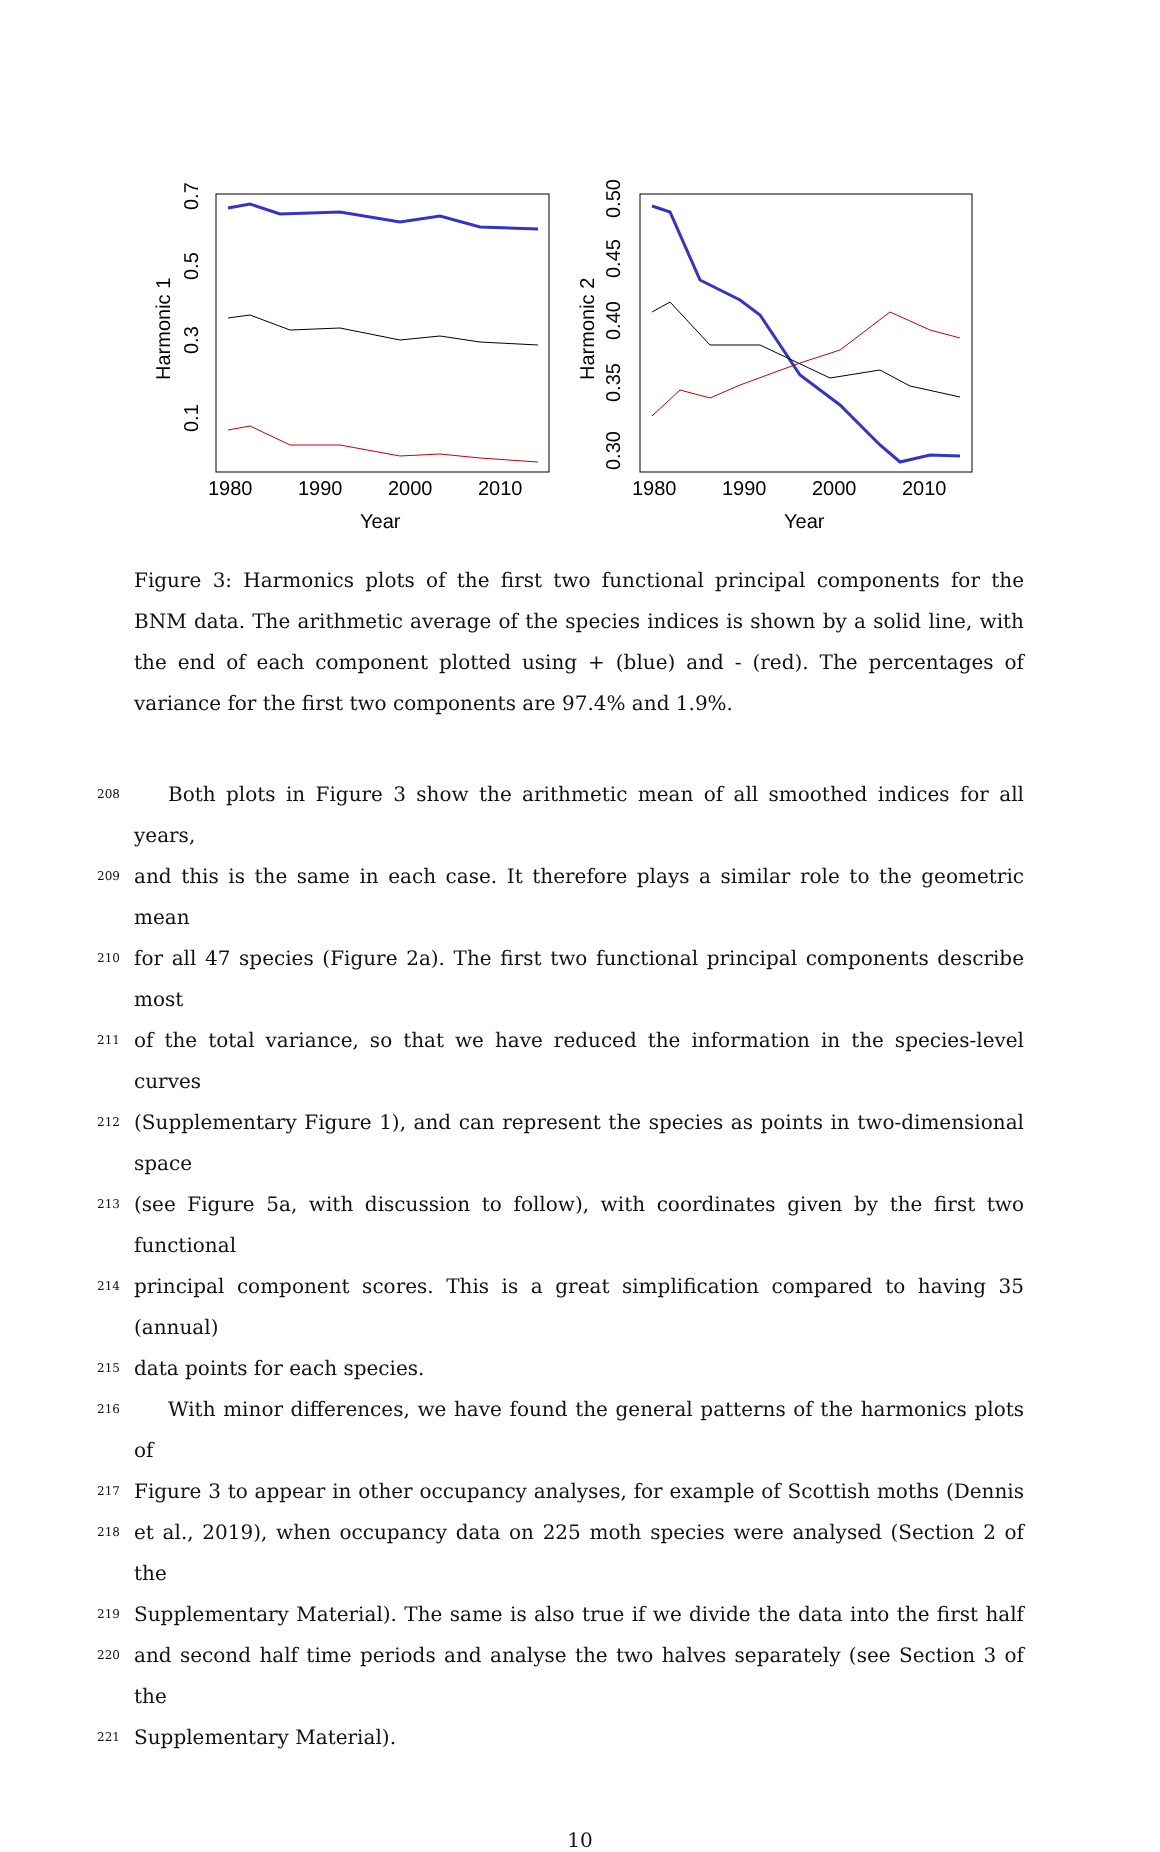0.1
0.3
0.5
0.7
Harmonic 1
1980
1990
2000
2010
Year
0.30
0.35
0.40
0.45
0.50
Harmonic 2
1980
1990
2000
2010
Year
Figure 3: Harmonics plots of the first two functional principal components for the BNM data. The arithmetic average of the species indices is shown by a solid line, with the end of each component plotted using + (blue) and - (red). The percentages of variance for the first two components are 97.4% and 1.9%.
208 Both plots in Figure 3 show the arithmetic mean of all smoothed indices for all years,
209 and this is the same in each case. It therefore plays a similar role to the geometric mean
210 for all 47 species (Figure 2a). The first two functional principal components describe most
211 of the total variance, so that we have reduced the information in the species-level curves
212 (Supplementary Figure 1), and can represent the species as points in two-dimensional space
213 (see Figure 5a, with discussion to follow), with coordinates given by the first two functional
214 principal component scores. This is a great simplification compared to having 35 (annual)
215 data points for each species.
216 With minor differences, we have found the general patterns of the harmonics plots of
217 Figure 3 to appear in other occupancy analyses, for example of Scottish moths (Dennis
218 et al., 2019), when occupancy data on 225 moth species were analysed (Section 2 of the
219 Supplementary Material). The same is also true if we divide the data into the first half
220 and second half time periods and analyse the two halves separately (see Section 3 of the
221 Supplementary Material).
10